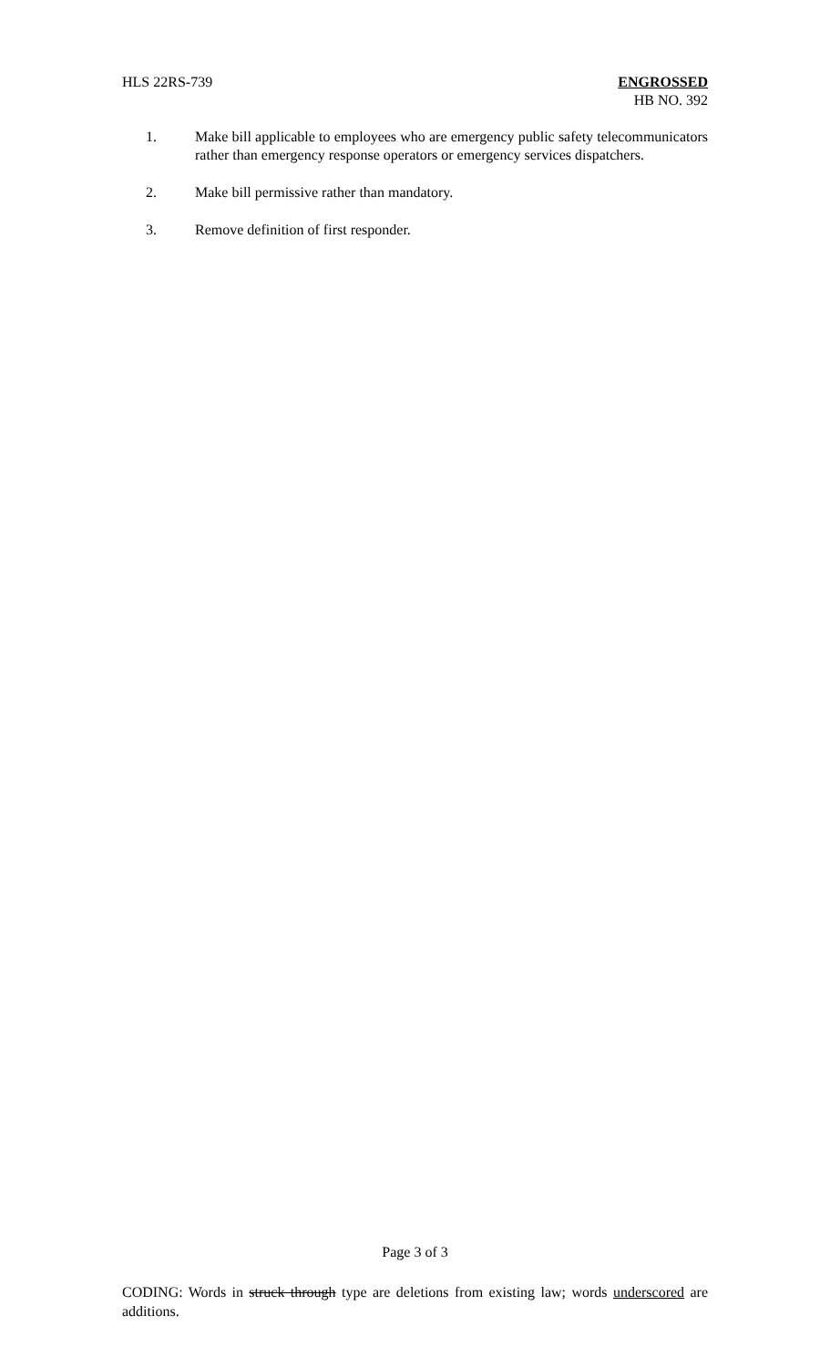HLS 22RS-739 ENGROSSED
HB NO. 392
1. Make bill applicable to employees who are emergency public safety telecommunicators rather than emergency response operators or emergency services dispatchers.
2. Make bill permissive rather than mandatory.
3. Remove definition of first responder.
Page 3 of 3
CODING: Words in struck through type are deletions from existing law; words underscored are additions.